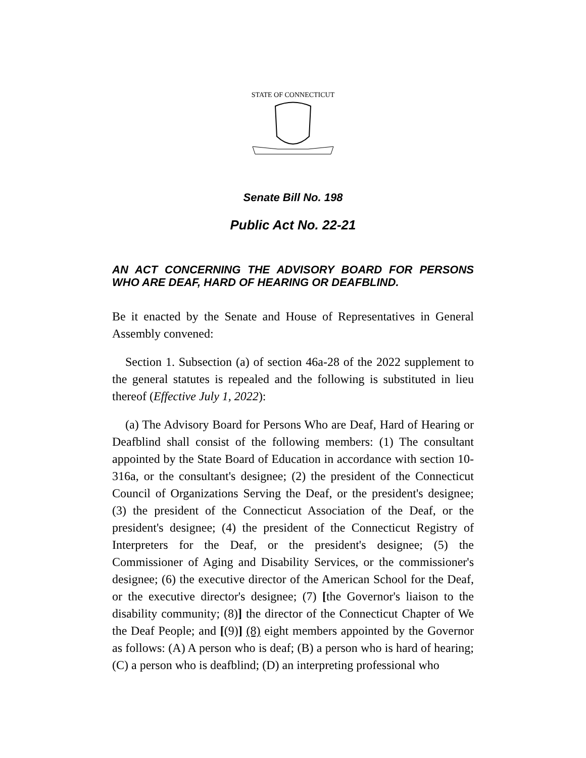STATE OF CONNECTICUT
Senate Bill No. 198
Public Act No. 22-21
AN ACT CONCERNING THE ADVISORY BOARD FOR PERSONS WHO ARE DEAF, HARD OF HEARING OR DEAFBLIND.
Be it enacted by the Senate and House of Representatives in General Assembly convened:
Section 1. Subsection (a) of section 46a-28 of the 2022 supplement to the general statutes is repealed and the following is substituted in lieu thereof (Effective July 1, 2022):
(a) The Advisory Board for Persons Who are Deaf, Hard of Hearing or Deafblind shall consist of the following members: (1) The consultant appointed by the State Board of Education in accordance with section 10-316a, or the consultant's designee; (2) the president of the Connecticut Council of Organizations Serving the Deaf, or the president's designee; (3) the president of the Connecticut Association of the Deaf, or the president's designee; (4) the president of the Connecticut Registry of Interpreters for the Deaf, or the president's designee; (5) the Commissioner of Aging and Disability Services, or the commissioner's designee; (6) the executive director of the American School for the Deaf, or the executive director's designee; (7) [the Governor's liaison to the disability community; (8)] the director of the Connecticut Chapter of We the Deaf People; and [(9)] (8) eight members appointed by the Governor as follows: (A) A person who is deaf; (B) a person who is hard of hearing; (C) a person who is deafblind; (D) an interpreting professional who